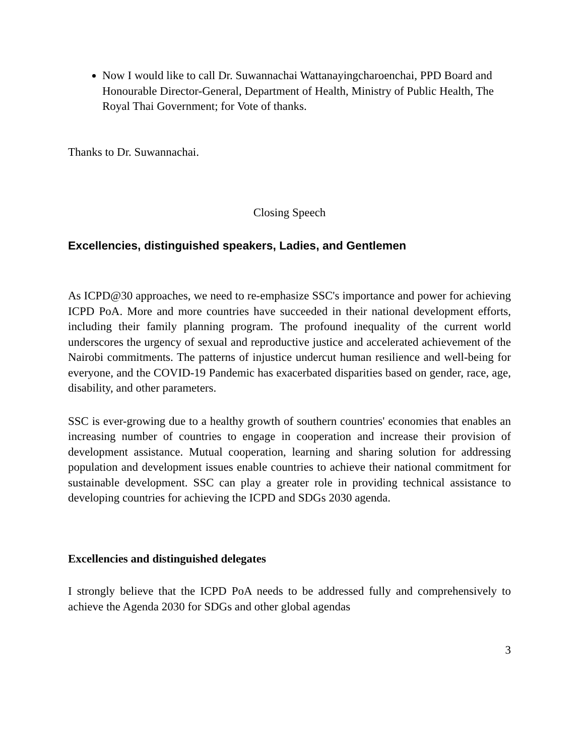Now I would like to call Dr. Suwannachai Wattanayingcharoenchai, PPD Board and Honourable Director-General, Department of Health, Ministry of Public Health, The Royal Thai Government; for Vote of thanks.
Thanks to Dr. Suwannachai.
Closing Speech
Excellencies, distinguished speakers, Ladies, and Gentlemen
As ICPD@30 approaches, we need to re-emphasize SSC's importance and power for achieving ICPD PoA. More and more countries have succeeded in their national development efforts, including their family planning program. The profound inequality of the current world underscores the urgency of sexual and reproductive justice and accelerated achievement of the Nairobi commitments. The patterns of injustice undercut human resilience and well-being for everyone, and the COVID-19 Pandemic has exacerbated disparities based on gender, race, age, disability, and other parameters.
SSC is ever-growing due to a healthy growth of southern countries' economies that enables an increasing number of countries to engage in cooperation and increase their provision of development assistance. Mutual cooperation, learning and sharing solution for addressing population and development issues enable countries to achieve their national commitment for sustainable development. SSC can play a greater role in providing technical assistance to developing countries for achieving the ICPD and SDGs 2030 agenda.
Excellencies and distinguished delegates
I strongly believe that the ICPD PoA needs to be addressed fully and comprehensively to achieve the Agenda 2030 for SDGs and other global agendas
3